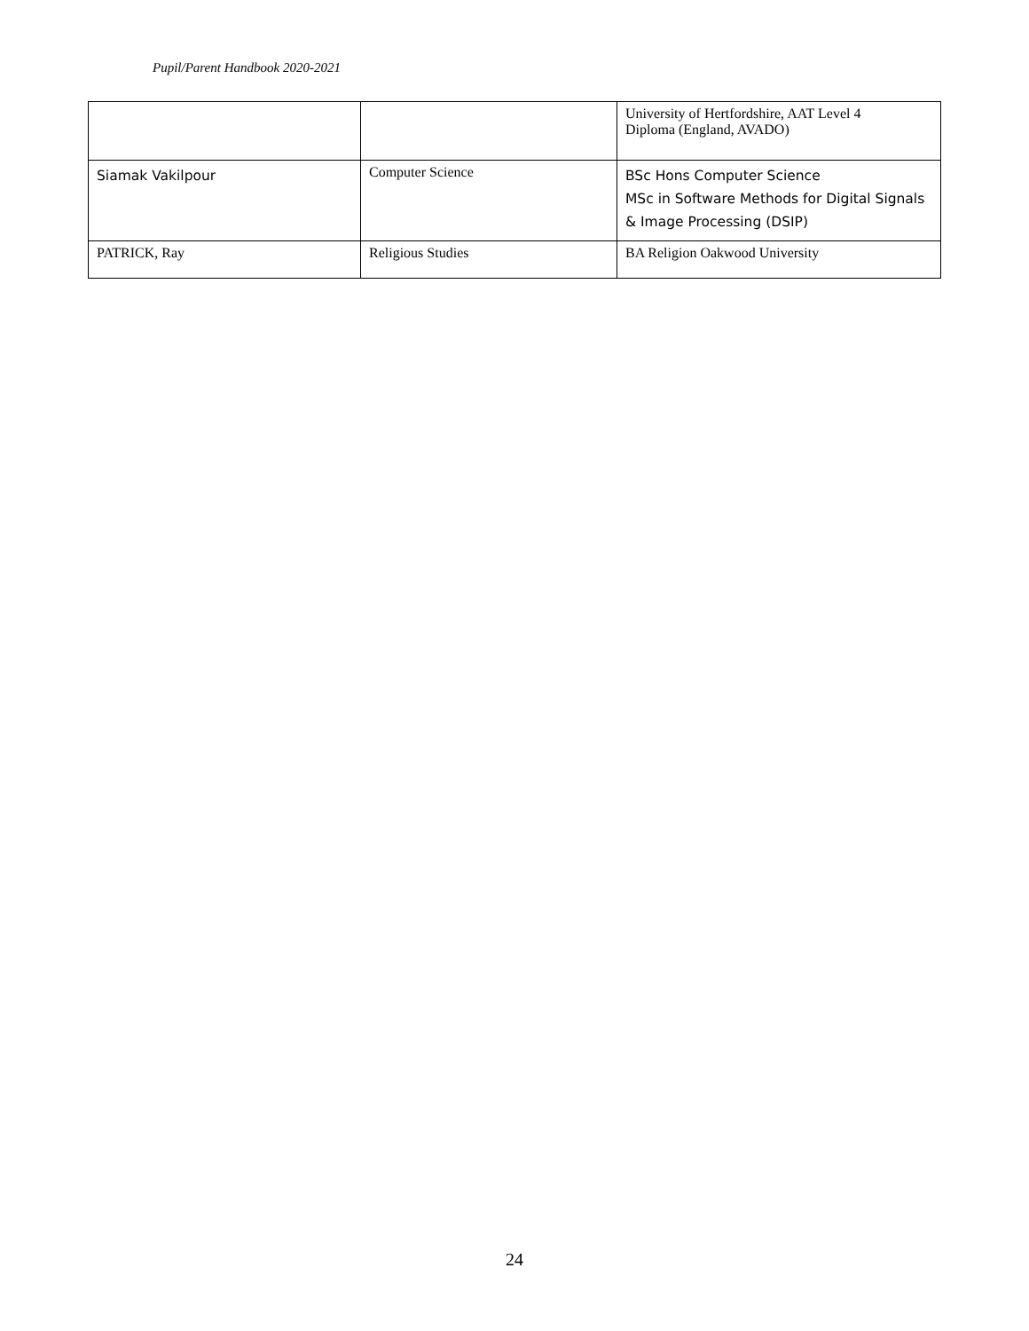Pupil/Parent Handbook 2020-2021
| | | University of Hertfordshire, AAT Level 4 Diploma (England, AVADO) |
| Siamak Vakilpour | Computer Science | BSc Hons Computer Science MSc in Software Methods for Digital Signals & Image Processing (DSIP) |
| PATRICK, Ray | Religious Studies | BA Religion Oakwood University |
24